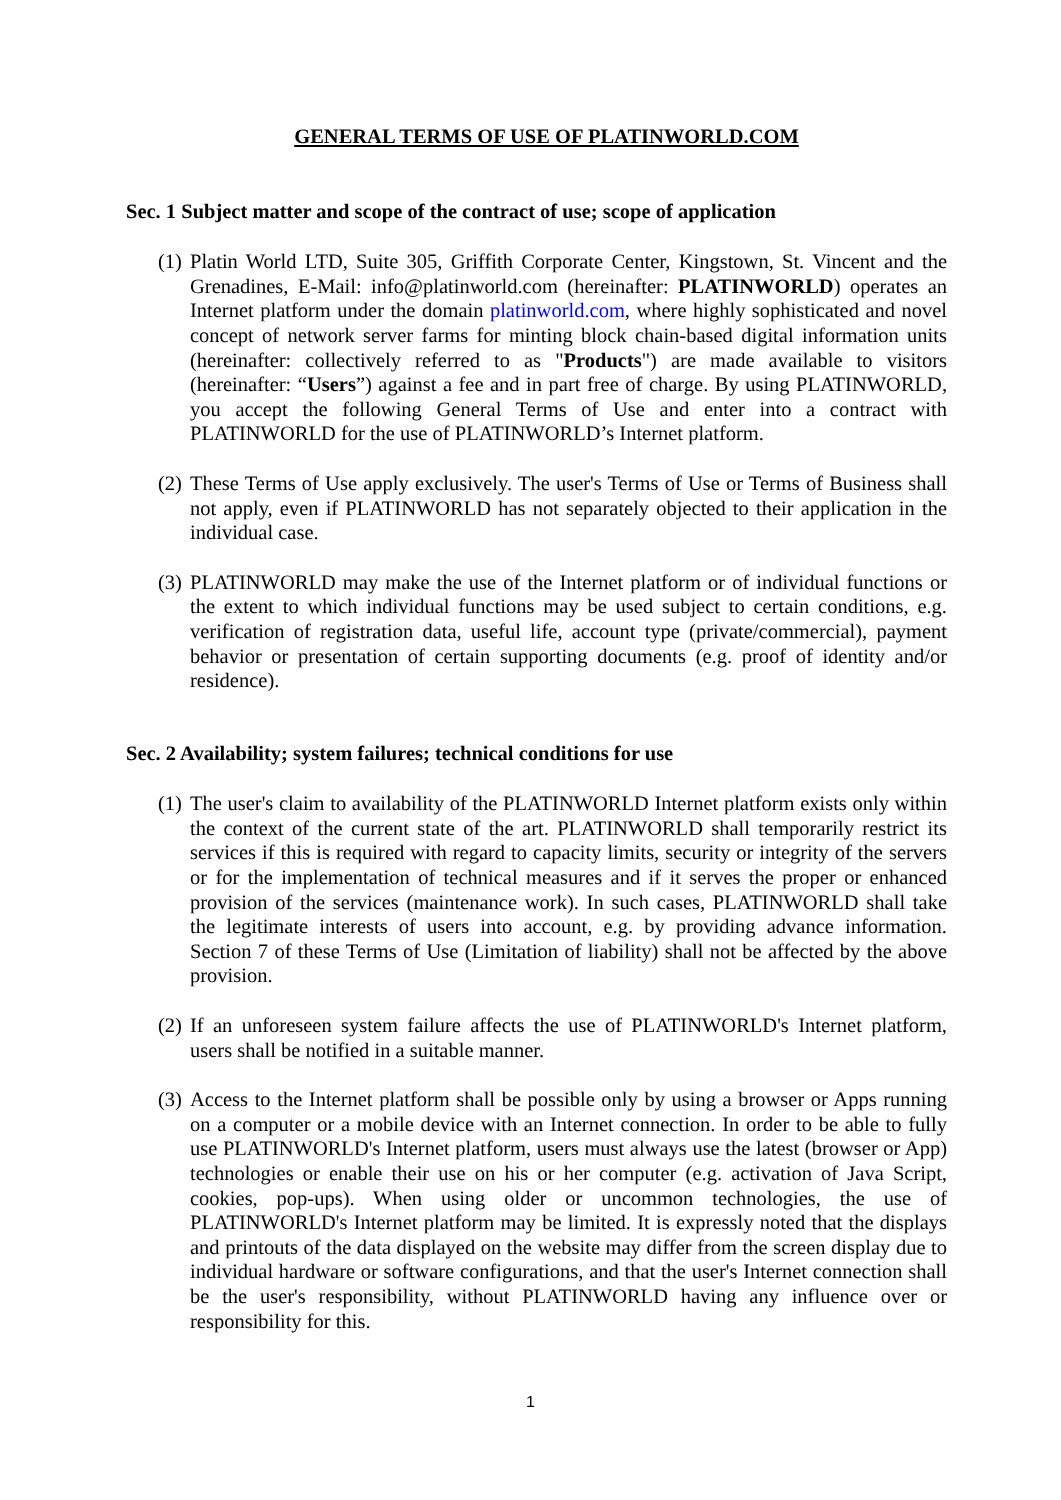GENERAL TERMS OF USE OF PLATINWORLD.COM
Sec. 1 Subject matter and scope of the contract of use; scope of application
(1) Platin World LTD, Suite 305, Griffith Corporate Center, Kingstown, St. Vincent and the Grenadines, E-Mail: info@platinworld.com (hereinafter: PLATINWORLD) operates an Internet platform under the domain platinworld.com, where highly sophisticated and novel concept of network server farms for minting block chain-based digital information units (hereinafter: collectively referred to as "Products") are made available to visitors (hereinafter: “Users”) against a fee and in part free of charge. By using PLATINWORLD, you accept the following General Terms of Use and enter into a contract with PLATINWORLD for the use of PLATINWORLD’s Internet platform.
(2) These Terms of Use apply exclusively. The user's Terms of Use or Terms of Business shall not apply, even if PLATINWORLD has not separately objected to their application in the individual case.
(3) PLATINWORLD may make the use of the Internet platform or of individual functions or the extent to which individual functions may be used subject to certain conditions, e.g. verification of registration data, useful life, account type (private/commercial), payment behavior or presentation of certain supporting documents (e.g. proof of identity and/or residence).
Sec. 2 Availability; system failures; technical conditions for use
(1) The user's claim to availability of the PLATINWORLD Internet platform exists only within the context of the current state of the art. PLATINWORLD shall temporarily restrict its services if this is required with regard to capacity limits, security or integrity of the servers or for the implementation of technical measures and if it serves the proper or enhanced provision of the services (maintenance work). In such cases, PLATINWORLD shall take the legitimate interests of users into account, e.g. by providing advance information. Section 7 of these Terms of Use (Limitation of liability) shall not be affected by the above provision.
(2) If an unforeseen system failure affects the use of PLATINWORLD's Internet platform, users shall be notified in a suitable manner.
(3) Access to the Internet platform shall be possible only by using a browser or Apps running on a computer or a mobile device with an Internet connection. In order to be able to fully use PLATINWORLD's Internet platform, users must always use the latest (browser or App) technologies or enable their use on his or her computer (e.g. activation of Java Script, cookies, pop-ups). When using older or uncommon technologies, the use of PLATINWORLD's Internet platform may be limited. It is expressly noted that the displays and printouts of the data displayed on the website may differ from the screen display due to individual hardware or software configurations, and that the user's Internet connection shall be the user's responsibility, without PLATINWORLD having any influence over or responsibility for this.
1